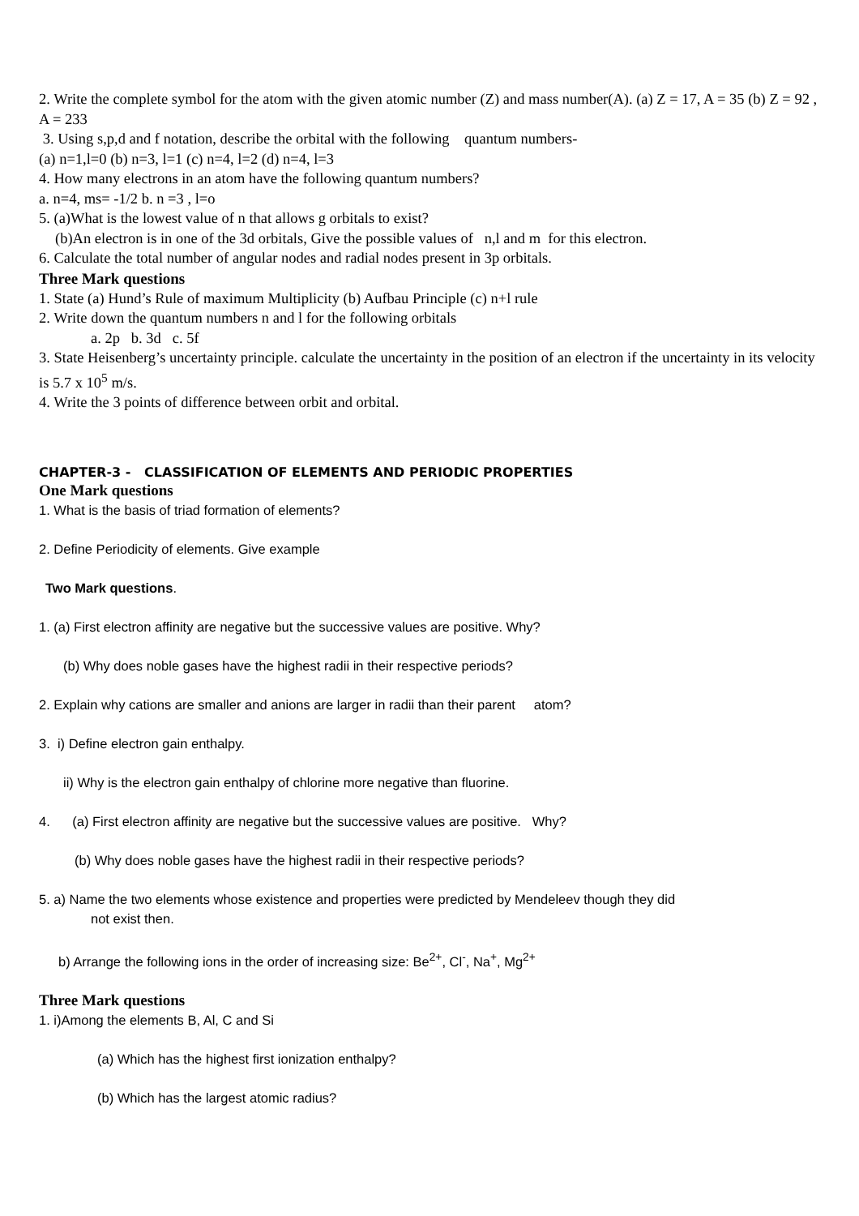2. Write the complete symbol for the atom with the given atomic number (Z) and mass number(A). (a) Z = 17, A = 35 (b) Z = 92 , A = 233
3. Using s,p,d and f notation, describe the orbital with the following quantum numbers-
(a) n=1,l=0 (b) n=3, l=1 (c) n=4, l=2 (d) n=4, l=3
4. How many electrons in an atom have the following quantum numbers?
a. n=4, ms= -1/2 b. n =3 , l=o
5. (a)What is the lowest value of n that allows g orbitals to exist?
(b)An electron is in one of the 3d orbitals, Give the possible values of n,l and m for this electron.
6. Calculate the total number of angular nodes and radial nodes present in 3p orbitals.
Three Mark questions
1. State (a) Hund’s Rule of maximum Multiplicity (b) Aufbau Principle (c) n+l rule
2. Write down the quantum numbers n and l for the following orbitals
a. 2p b. 3d c. 5f
3. State Heisenberg’s uncertainty principle. calculate the uncertainty in the position of an electron if the uncertainty in its velocity is 5.7 x 10<sup>5</sup> m/s.
4. Write the 3 points of difference between orbit and orbital.
CHAPTER-3 - CLASSIFICATION OF ELEMENTS AND PERIODIC PROPERTIES
One Mark questions
1. What is the basis of triad formation of elements?
2. Define Periodicity of elements. Give example
Two Mark questions.
1. (a) First electron affinity are negative but the successive values are positive. Why?
(b) Why does noble gases have the highest radii in their respective periods?
2. Explain why cations are smaller and anions are larger in radii than their parent atom?
3. i) Define electron gain enthalpy.
ii) Why is the electron gain enthalpy of chlorine more negative than fluorine.
4. (a) First electron affinity are negative but the successive values are positive. Why?
(b) Why does noble gases have the highest radii in their respective periods?
5. a) Name the two elements whose existence and properties were predicted by Mendeleev though they did
not exist then.
b) Arrange the following ions in the order of increasing size: Be<sup>2+</sup>, Cl<sup>-</sup>, Na<sup>+</sup>, Mg<sup>2+</sup>
Three Mark questions
1. i)Among the elements B, Al, C and Si
(a) Which has the highest first ionization enthalpy?
(b) Which has the largest atomic radius?